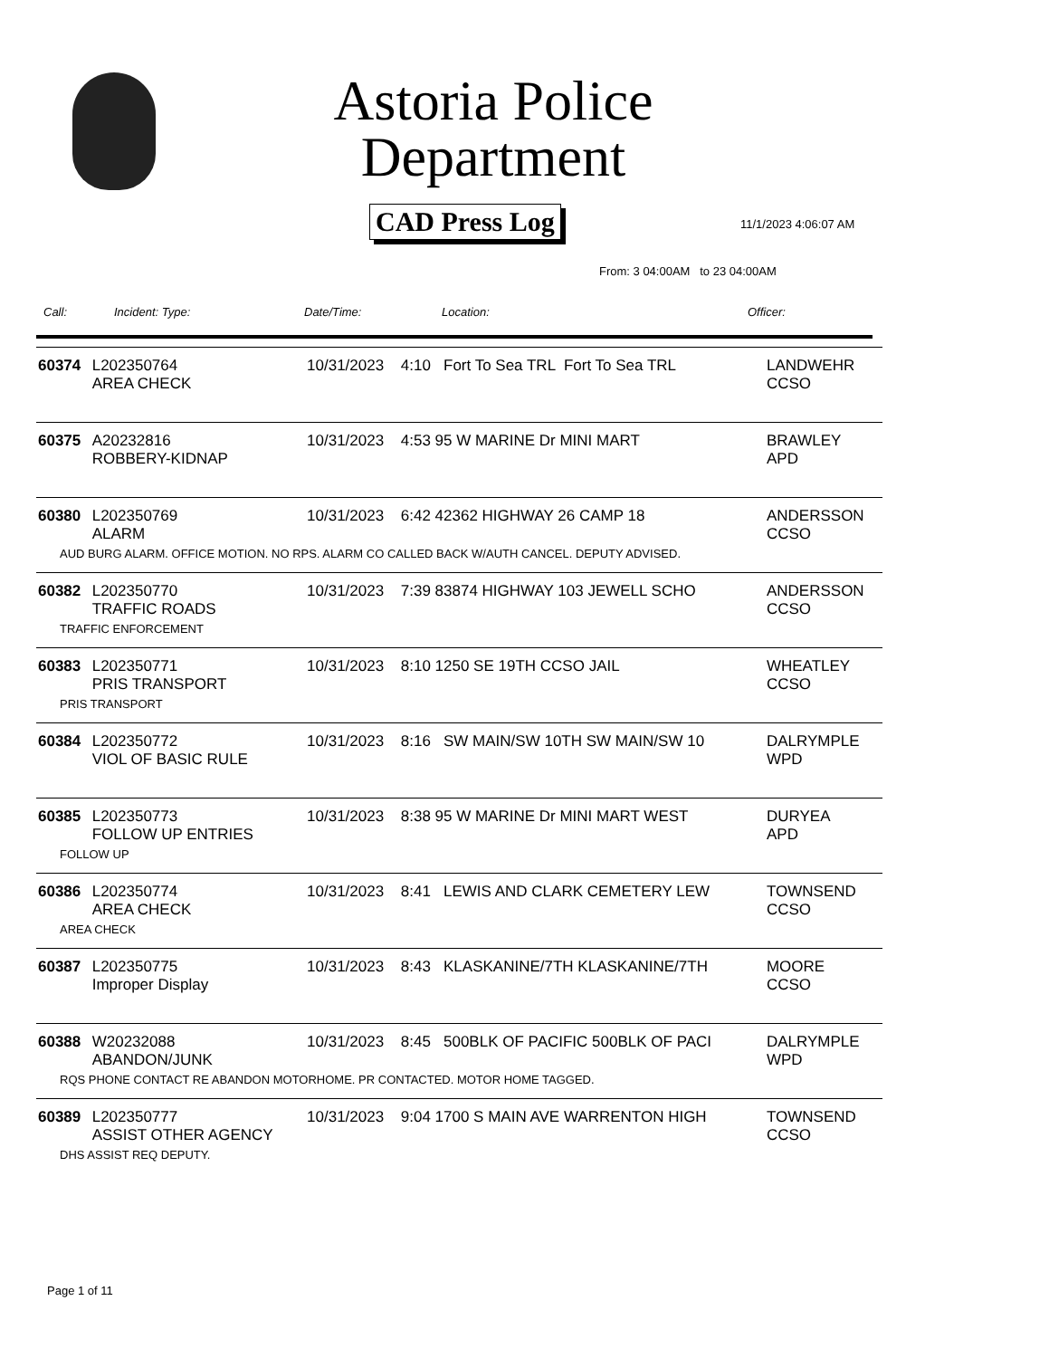Astoria Police Department
CAD Press Log 11/1/2023 4:06:07 AM
From: 3 04:00AM to 23 04:00AM
Call: Incident: Type: Date/Time: Location: Officer:
| 60374 | L202350764 AREA CHECK | 10/31/2023 | 4:10 Fort To Sea TRL Fort To Sea TRL | LANDWEHR CCSO |
| 60375 | A20232816 ROBBERY-KIDNAP | 10/31/2023 | 4:53 95 W MARINE Dr MINI MART | BRAWLEY APD |
| 60380 | L202350769 ALARM | 10/31/2023 | 6:42 42362 HIGHWAY 26 CAMP 18 | ANDERSSON CCSO |
| AUD BURG ALARM. OFFICE MOTION. NO RPS. ALARM CO CALLED BACK W/AUTH CANCEL. DEPUTY ADVISED. | | | | |
| 60382 | L202350770 TRAFFIC ROADS | 10/31/2023 | 7:39 83874 HIGHWAY 103 JEWELL SCHO | ANDERSSON CCSO |
| TRAFFIC ENFORCEMENT | | | | |
| 60383 | L202350771 PRIS TRANSPORT | 10/31/2023 | 8:10 1250 SE 19TH CCSO JAIL | WHEATLEY CCSO |
| PRIS TRANSPORT | | | | |
| 60384 | L202350772 VIOL OF BASIC RULE | 10/31/2023 | 8:16 SW MAIN/SW 10TH SW MAIN/SW 10 | DALRYMPLE WPD |
| 60385 | L202350773 FOLLOW UP ENTRIES | 10/31/2023 | 8:38 95 W MARINE Dr MINI MART WEST | DURYEA APD |
| FOLLOW UP | | | | |
| 60386 | L202350774 AREA CHECK | 10/31/2023 | 8:41 LEWIS AND CLARK CEMETERY LEW | TOWNSEND CCSO |
| AREA CHECK | | | | |
| 60387 | L202350775 Improper Display | 10/31/2023 | 8:43 KLASKANINE/7TH KLASKANINE/7TH | MOORE CCSO |
| 60388 | W20232088 ABANDON/JUNK | 10/31/2023 | 8:45 500BLK OF PACIFIC 500BLK OF PACI | DALRYMPLE WPD |
| RQS PHONE CONTACT RE ABANDON MOTORHOME. PR CONTACTED. MOTOR HOME TAGGED. | | | | |
| 60389 | L202350777 ASSIST OTHER AGENCY | 10/31/2023 | 9:04 1700 S MAIN AVE WARRENTON HIGH | TOWNSEND CCSO |
| DHS ASSIST REQ DEPUTY. | | | | |
Page 1 of 11